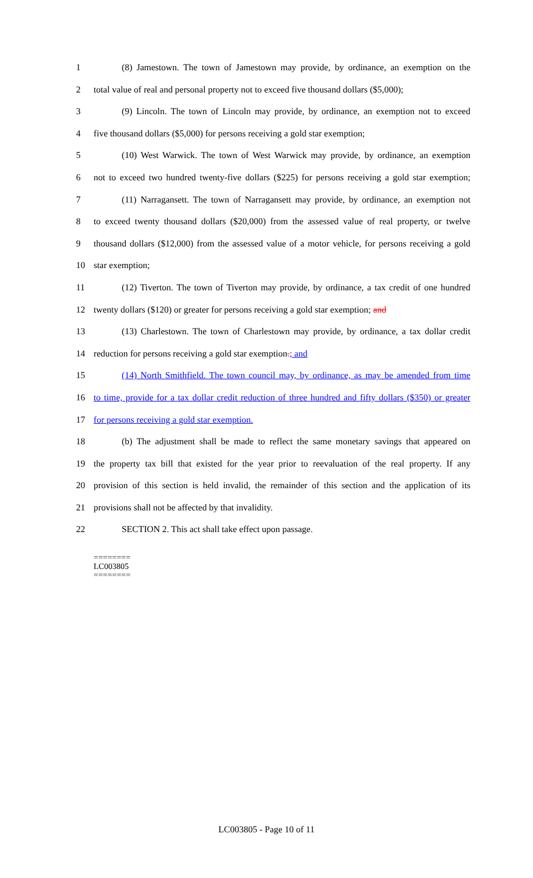1 (8) Jamestown. The town of Jamestown may provide, by ordinance, an exemption on the
2 total value of real and personal property not to exceed five thousand dollars ($5,000);
3 (9) Lincoln. The town of Lincoln may provide, by ordinance, an exemption not to exceed
4 five thousand dollars ($5,000) for persons receiving a gold star exemption;
5 (10) West Warwick. The town of West Warwick may provide, by ordinance, an exemption
6 not to exceed two hundred twenty-five dollars ($225) for persons receiving a gold star exemption;
7 (11) Narragansett. The town of Narragansett may provide, by ordinance, an exemption not
8 to exceed twenty thousand dollars ($20,000) from the assessed value of real property, or twelve
9 thousand dollars ($12,000) from the assessed value of a motor vehicle, for persons receiving a gold
10 star exemption;
11 (12) Tiverton. The town of Tiverton may provide, by ordinance, a tax credit of one hundred
12 twenty dollars ($120) or greater for persons receiving a gold star exemption; and
13 (13) Charlestown. The town of Charlestown may provide, by ordinance, a tax dollar credit
14 reduction for persons receiving a gold star exemption.; and
15 (14) North Smithfield. The town council may, by ordinance, as may be amended from time
16 to time, provide for a tax dollar credit reduction of three hundred and fifty dollars ($350) or greater
17 for persons receiving a gold star exemption.
18 (b) The adjustment shall be made to reflect the same monetary savings that appeared on
19 the property tax bill that existed for the year prior to reevaluation of the real property. If any
20 provision of this section is held invalid, the remainder of this section and the application of its
21 provisions shall not be affected by that invalidity.
22 SECTION 2. This act shall take effect upon passage.
========
LC003805
========
LC003805 - Page 10 of 11